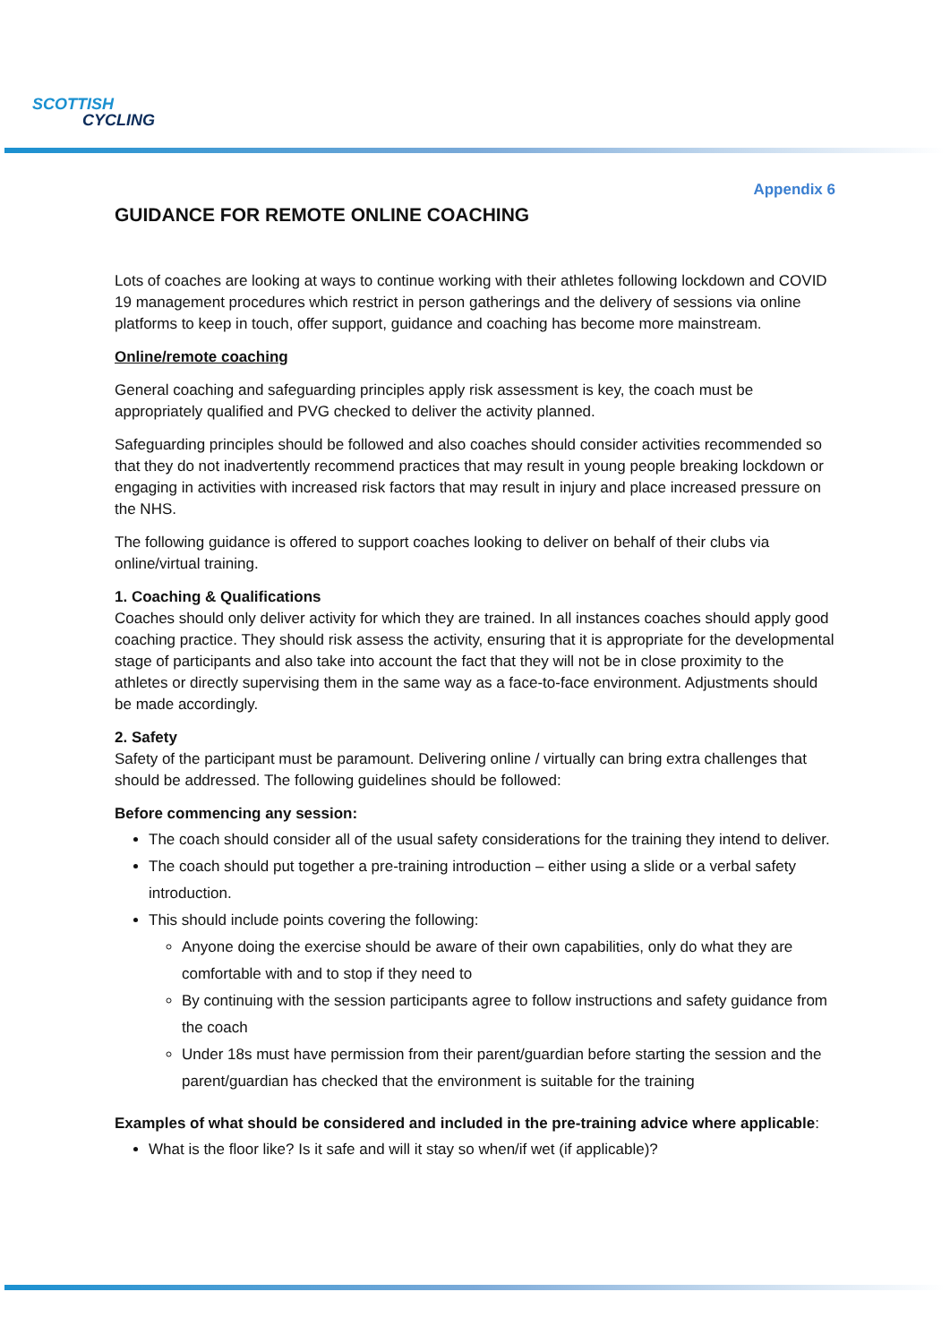SCOTTISH
CYCLING
Appendix 6
GUIDANCE FOR REMOTE ONLINE COACHING
Lots of coaches are looking at ways to continue working with their athletes following lockdown and COVID 19 management procedures which restrict in person gatherings and the delivery of sessions via online platforms to keep in touch, offer support, guidance and coaching has become more mainstream.
Online/remote coaching
General coaching and safeguarding principles apply risk assessment is key, the coach must be appropriately qualified and PVG checked to deliver the activity planned.
Safeguarding principles should be followed and also coaches should consider activities recommended so that they do not inadvertently recommend practices that may result in young people breaking lockdown or engaging in activities with increased risk factors that may result in injury and place increased pressure on the NHS.
The following guidance is offered to support coaches looking to deliver on behalf of their clubs via online/virtual training.
1. Coaching & Qualifications
Coaches should only deliver activity for which they are trained. In all instances coaches should apply good coaching practice. They should risk assess the activity, ensuring that it is appropriate for the developmental stage of participants and also take into account the fact that they will not be in close proximity to the athletes or directly supervising them in the same way as a face-to-face environment. Adjustments should be made accordingly.
2. Safety
Safety of the participant must be paramount. Delivering online / virtually can bring extra challenges that should be addressed. The following guidelines should be followed:
Before commencing any session:
The coach should consider all of the usual safety considerations for the training they intend to deliver.
The coach should put together a pre-training introduction – either using a slide or a verbal safety introduction.
This should include points covering the following:
Anyone doing the exercise should be aware of their own capabilities, only do what they are comfortable with and to stop if they need to
By continuing with the session participants agree to follow instructions and safety guidance from the coach
Under 18s must have permission from their parent/guardian before starting the session and the parent/guardian has checked that the environment is suitable for the training
Examples of what should be considered and included in the pre-training advice where applicable:
What is the floor like? Is it safe and will it stay so when/if wet (if applicable)?